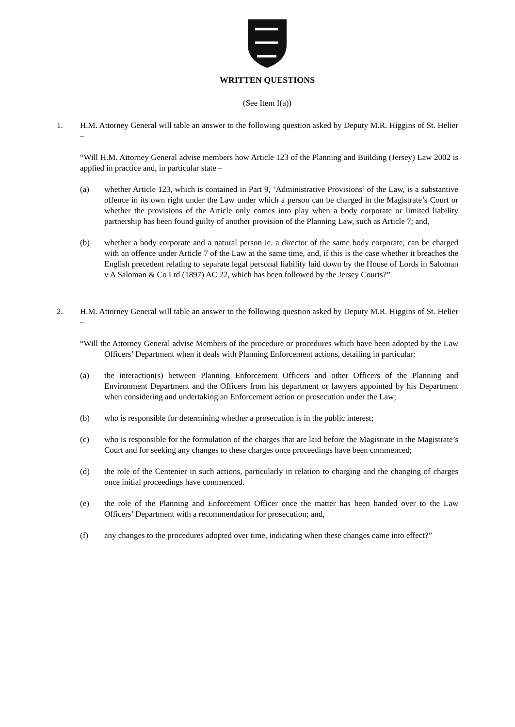WRITTEN QUESTIONS
(See Item I(a))
1. H.M. Attorney General will table an answer to the following question asked by Deputy M.R. Higgins of St. Helier –
“Will H.M. Attorney General advise members how Article 123 of the Planning and Building (Jersey) Law 2002 is applied in practice and, in particular state –
(a) whether Article 123, which is contained in Part 9, ‘Administrative Provisions’ of the Law, is a substantive offence in its own right under the Law under which a person can be charged in the Magistrate’s Court or whether the provisions of the Article only comes into play when a body corporate or limited liability partnership has been found guilty of another provision of the Planning Law, such as Article 7; and,
(b) whether a body corporate and a natural person ie. a director of the same body corporate, can be charged with an offence under Article 7 of the Law at the same time, and, if this is the case whether it breaches the English precedent relating to separate legal personal liability laid down by the House of Lords in Saloman v A Saloman & Co Ltd (1897) AC 22, which has been followed by the Jersey Courts?”
2. H.M. Attorney General will table an answer to the following question asked by Deputy M.R. Higgins of St. Helier –
“Will the Attorney General advise Members of the procedure or procedures which have been adopted by the Law Officers’ Department when it deals with Planning Enforcement actions, detailing in particular:
(a) the interaction(s) between Planning Enforcement Officers and other Officers of the Planning and Environment Department and the Officers from his department or lawyers appointed by his Department when considering and undertaking an Enforcement action or prosecution under the Law;
(b) who is responsible for determining whether a prosecution is in the public interest;
(c) who is responsible for the formulation of the charges that are laid before the Magistrate in the Magistrate’s Court and for seeking any changes to these charges once proceedings have been commenced;
(d) the role of the Centenier in such actions, particularly in relation to charging and the changing of charges once initial proceedings have commenced.
(e) the role of the Planning and Enforcement Officer once the matter has been handed over to the Law Officers’ Department with a recommendation for prosecution; and,
(f) any changes to the procedures adopted over time, indicating when these changes came into effect?”